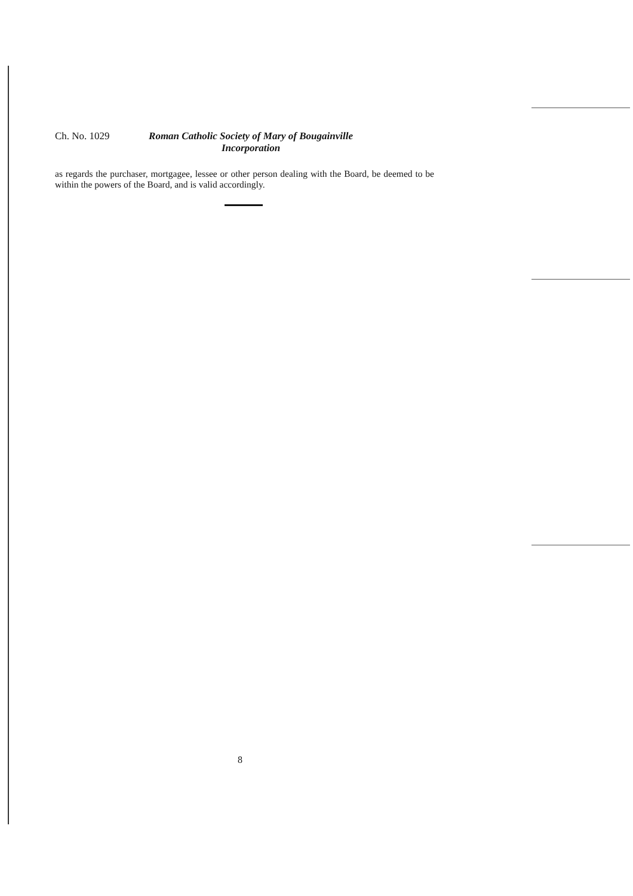Ch. No. 1029 Roman Catholic Society of Mary of Bougainville
Incorporation
as regards the purchaser, mortgagee, lessee or other person dealing with the Board, be deemed to be within the powers of the Board, and is valid accordingly.
8